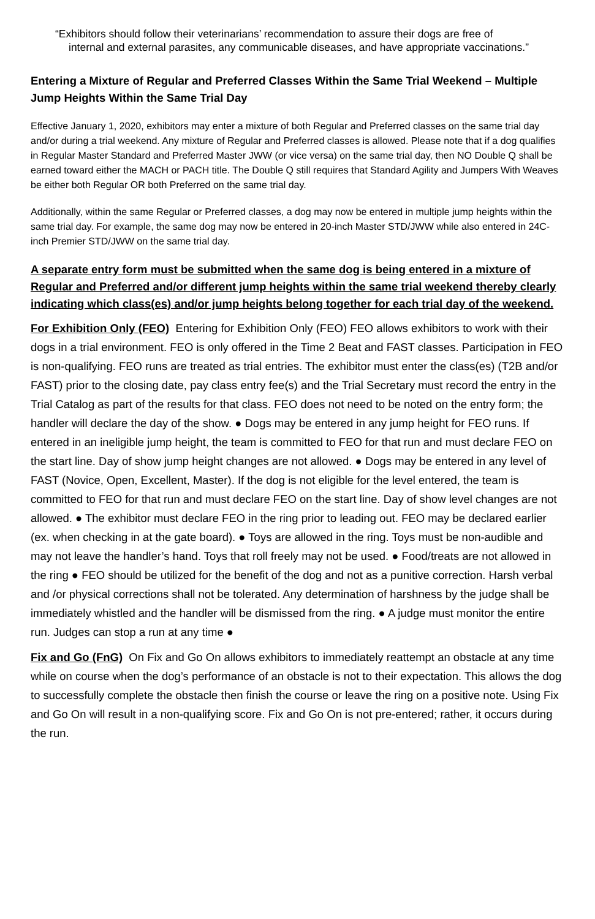“Exhibitors should follow their veterinarians’ recommendation to assure their dogs are free of
internal and external parasites, any communicable diseases, and have appropriate vaccinations.”
Entering a Mixture of Regular and Preferred Classes Within the Same Trial Weekend – Multiple Jump Heights Within the Same Trial Day
Effective January 1, 2020, exhibitors may enter a mixture of both Regular and Preferred classes on the same trial day and/or during a trial weekend. Any mixture of Regular and Preferred classes is allowed. Please note that if a dog qualifies in Regular Master Standard and Preferred Master JWW (or vice versa) on the same trial day, then NO Double Q shall be earned toward either the MACH or PACH title. The Double Q still requires that Standard Agility and Jumpers With Weaves be either both Regular OR both Preferred on the same trial day.
Additionally, within the same Regular or Preferred classes, a dog may now be entered in multiple jump heights within the same trial day. For example, the same dog may now be entered in 20-inch Master STD/JWW while also entered in 24C-inch Premier STD/JWW on the same trial day.
A separate entry form must be submitted when the same dog is being entered in a mixture of Regular and Preferred and/or different jump heights within the same trial weekend thereby clearly indicating which class(es) and/or jump heights belong together for each trial day of the weekend.
For Exhibition Only (FEO) Entering for Exhibition Only (FEO) FEO allows exhibitors to work with their dogs in a trial environment. FEO is only offered in the Time 2 Beat and FAST classes. Participation in FEO is non-qualifying. FEO runs are treated as trial entries. The exhibitor must enter the class(es) (T2B and/or FAST) prior to the closing date, pay class entry fee(s) and the Trial Secretary must record the entry in the Trial Catalog as part of the results for that class. FEO does not need to be noted on the entry form; the handler will declare the day of the show. ● Dogs may be entered in any jump height for FEO runs. If entered in an ineligible jump height, the team is committed to FEO for that run and must declare FEO on the start line. Day of show jump height changes are not allowed. ● Dogs may be entered in any level of FAST (Novice, Open, Excellent, Master). If the dog is not eligible for the level entered, the team is committed to FEO for that run and must declare FEO on the start line. Day of show level changes are not allowed. ● The exhibitor must declare FEO in the ring prior to leading out. FEO may be declared earlier (ex. when checking in at the gate board). ● Toys are allowed in the ring. Toys must be non-audible and may not leave the handler’s hand. Toys that roll freely may not be used. ● Food/treats are not allowed in the ring ● FEO should be utilized for the benefit of the dog and not as a punitive correction. Harsh verbal and /or physical corrections shall not be tolerated. Any determination of harshness by the judge shall be immediately whistled and the handler will be dismissed from the ring. ● A judge must monitor the entire run. Judges can stop a run at any time ●
Fix and Go (FnG) On Fix and Go On allows exhibitors to immediately reattempt an obstacle at any time while on course when the dog’s performance of an obstacle is not to their expectation. This allows the dog to successfully complete the obstacle then finish the course or leave the ring on a positive note. Using Fix and Go On will result in a non-qualifying score. Fix and Go On is not pre-entered; rather, it occurs during the run.